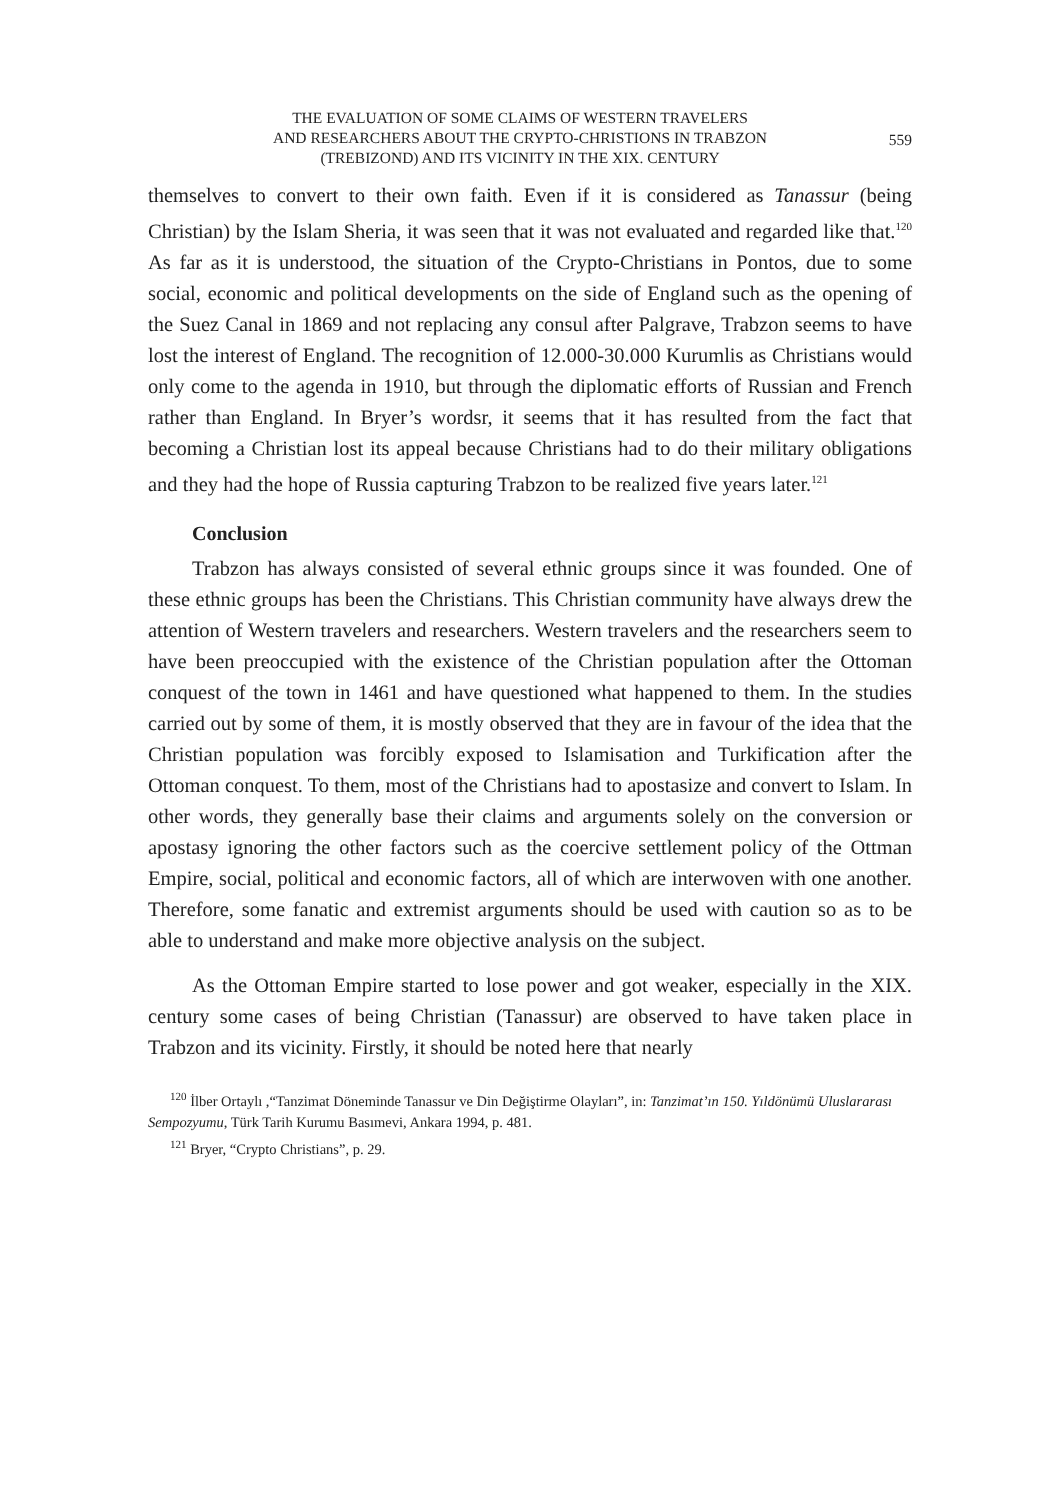THE EVALUATION OF SOME CLAIMS OF WESTERN TRAVELERS
AND RESEARCHERS ABOUT THE CRYPTO-CHRISTIONS IN TRABZON
(TREBIZOND) AND ITS VICINITY IN THE XIX. CENTURY
559
themselves to convert to their own faith. Even if it is considered as Tanassur (being Christian) by the Islam Sheria, it was seen that it was not evaluated and regarded like that.<sup>120</sup> As far as it is understood, the situation of the Crypto-Christians in Pontos, due to some social, economic and political developments on the side of England such as the opening of the Suez Canal in 1869 and not replacing any consul after Palgrave, Trabzon seems to have lost the interest of England. The recognition of 12.000-30.000 Kurumlis as Christians would only come to the agenda in 1910, but through the diplomatic efforts of Russian and French rather than England. In Bryer’s wordsr, it seems that it has resulted from the fact that becoming a Christian lost its appeal because Christians had to do their military obligations and they had the hope of Russia capturing Trabzon to be realized five years later.<sup>121</sup>
Conclusion
Trabzon has always consisted of several ethnic groups since it was founded. One of these ethnic groups has been the Christians. This Christian community have always drew the attention of Western travelers and researchers. Western travelers and the researchers seem to have been preoccupied with the existence of the Christian population after the Ottoman conquest of the town in 1461 and have questioned what happened to them. In the studies carried out by some of them, it is mostly observed that they are in favour of the idea that the Christian population was forcibly exposed to Islamisation and Turkification after the Ottoman conquest. To them, most of the Christians had to apostasize and convert to Islam. In other words, they generally base their claims and arguments solely on the conversion or apostasy ignoring the other factors such as the coercive settlement policy of the Ottman Empire, social, political and economic factors, all of which are interwoven with one another. Therefore, some fanatic and extremist arguments should be used with caution so as to be able to understand and make more objective analysis on the subject.
As the Ottoman Empire started to lose power and got weaker, especially in the XIX. century some cases of being Christian (Tanassur) are observed to have taken place in Trabzon and its vicinity. Firstly, it should be noted here that nearly
<sup>120</sup> İlber Ortaylı ,“Tanzimat Döneminde Tanassur ve Din Değiştirme Olayları”, in: Tanzimat’ın 150. Yıldönümü Uluslararası Sempozyumu, Türk Tarih Kurumu Basımevi, Ankara 1994, p. 481.
<sup>121</sup> Bryer, “Crypto Christians”, p. 29.